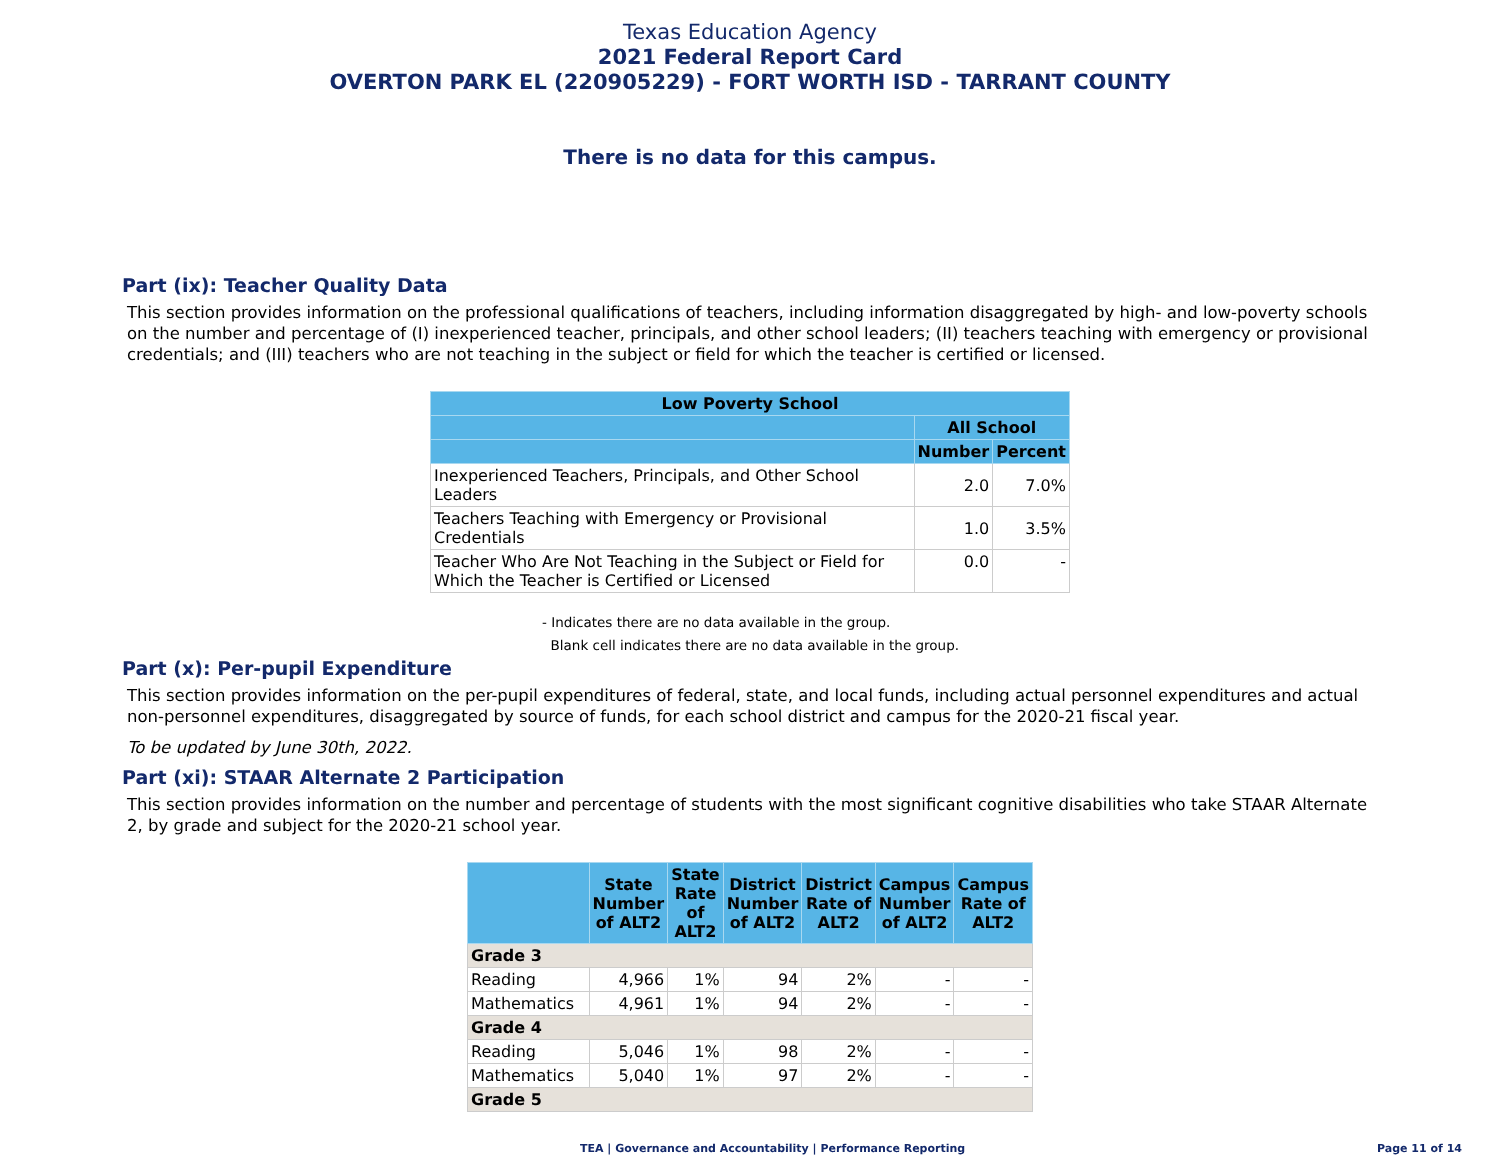Texas Education Agency
2021 Federal Report Card
OVERTON PARK EL (220905229) - FORT WORTH ISD - TARRANT COUNTY
There is no data for this campus.
Part (ix): Teacher Quality Data
This section provides information on the professional qualifications of teachers, including information disaggregated by high- and low-poverty schools on the number and percentage of (I) inexperienced teacher, principals, and other school leaders; (II) teachers teaching with emergency or provisional credentials; and (III) teachers who are not teaching in the subject or field for which the teacher is certified or licensed.
| Low Poverty School | | |
| --- | --- | --- |
| | All School | |
| | Number | Percent |
| Inexperienced Teachers, Principals, and Other School Leaders | 2.0 | 7.0% |
| Teachers Teaching with Emergency or Provisional Credentials | 1.0 | 3.5% |
| Teacher Who Are Not Teaching in the Subject or Field for Which the Teacher is Certified or Licensed | 0.0 | - |
- Indicates there are no data available in the group.
Blank cell indicates there are no data available in the group.
Part (x): Per-pupil Expenditure
This section provides information on the per-pupil expenditures of federal, state, and local funds, including actual personnel expenditures and actual non-personnel expenditures, disaggregated by source of funds, for each school district and campus for the 2020-21 fiscal year.
To be updated by June 30th, 2022.
Part (xi): STAAR Alternate 2 Participation
This section provides information on the number and percentage of students with the most significant cognitive disabilities who take STAAR Alternate 2, by grade and subject for the 2020-21 school year.
| | State Number of ALT2 | State Rate of ALT2 | District Number of ALT2 | District Rate of ALT2 | Campus Number of ALT2 | Campus Rate of ALT2 |
| --- | --- | --- | --- | --- | --- | --- |
| Grade 3 | | | | | | |
| Reading | 4,966 | 1% | 94 | 2% | - | - |
| Mathematics | 4,961 | 1% | 94 | 2% | - | - |
| Grade 4 | | | | | | |
| Reading | 5,046 | 1% | 98 | 2% | - | - |
| Mathematics | 5,040 | 1% | 97 | 2% | - | - |
| Grade 5 | | | | | | |
TEA | Governance and Accountability | Performance Reporting Page 11 of 14